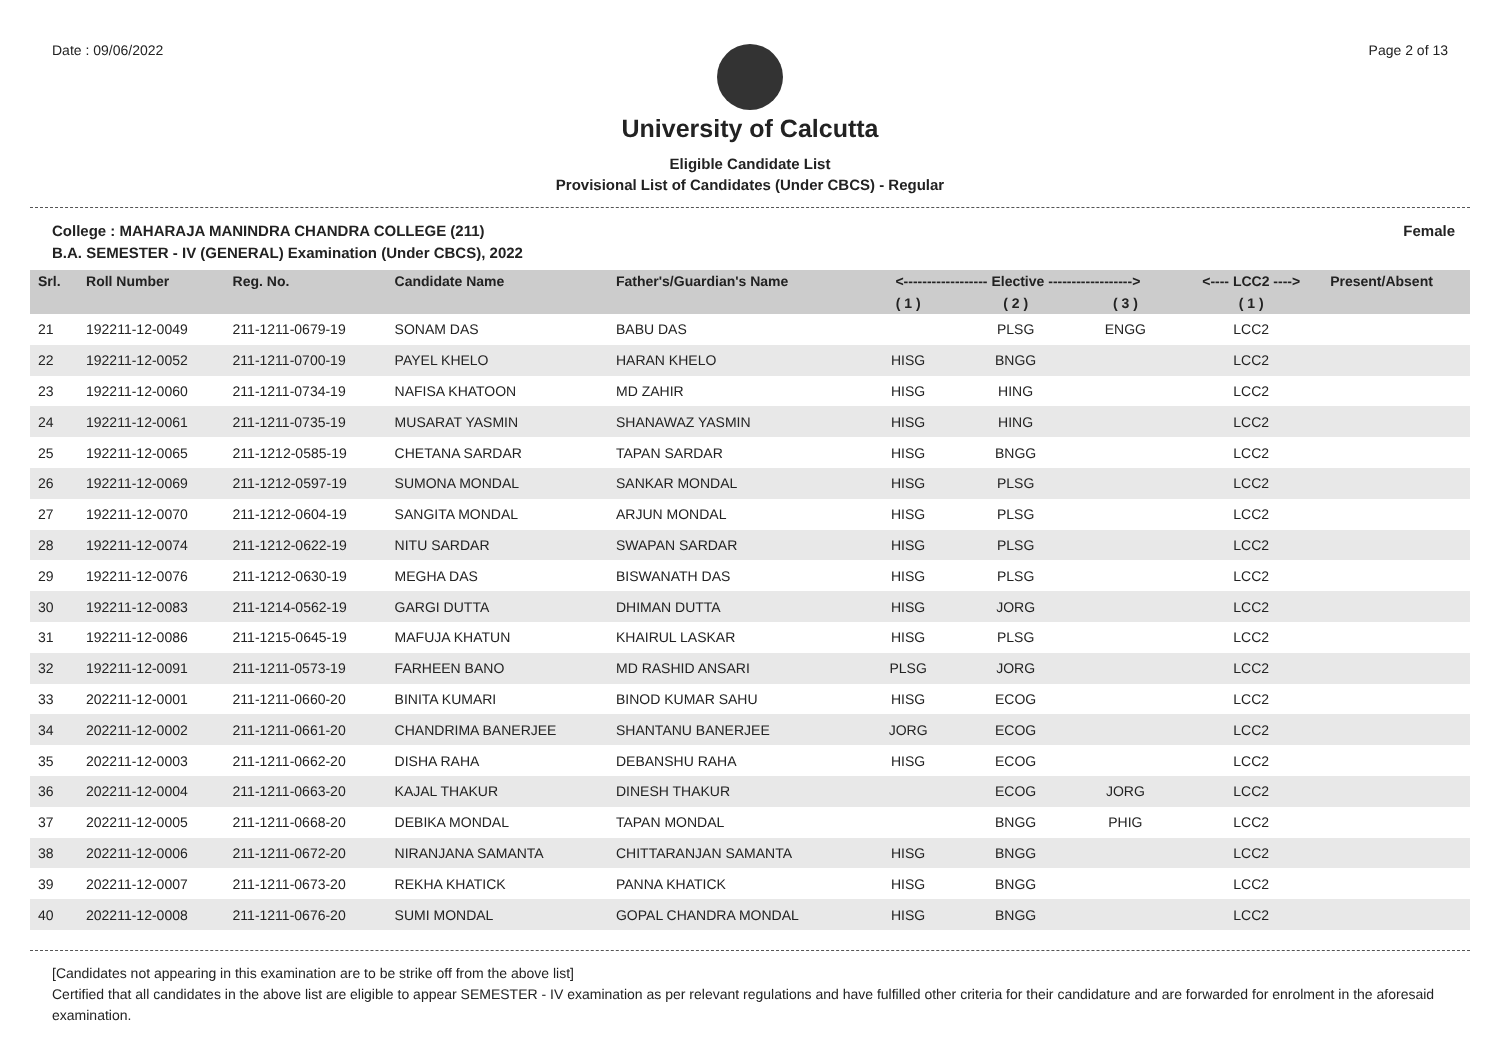Date : 09/06/2022 Page 2 of 13
University of Calcutta
Eligible Candidate List
Provisional List of Candidates (Under CBCS) - Regular
College : MAHARAJA MANINDRA CHANDRA COLLEGE (211)
B.A. SEMESTER - IV (GENERAL) Examination (Under CBCS), 2022 Female
| Srl. | Roll Number | Reg. No. | Candidate Name | Father's/Guardian's Name | <------------------ Elective ------------------> | | | <---- LCC2 ----> | Present/Absent |
| --- | --- | --- | --- | --- | --- | --- | --- | --- | --- |
| | | | | | ( 1 ) | ( 2 ) | ( 3 ) | ( 1 ) | |
| 21 | 192211-12-0049 | 211-1211-0679-19 | SONAM DAS | BABU DAS | | PLSG | ENGG | LCC2 | |
| 22 | 192211-12-0052 | 211-1211-0700-19 | PAYEL KHELO | HARAN KHELO | HISG | BNGG | | LCC2 | |
| 23 | 192211-12-0060 | 211-1211-0734-19 | NAFISA KHATOON | MD ZAHIR | HISG | HING | | LCC2 | |
| 24 | 192211-12-0061 | 211-1211-0735-19 | MUSARAT YASMIN | SHANAWAZ YASMIN | HISG | HING | | LCC2 | |
| 25 | 192211-12-0065 | 211-1212-0585-19 | CHETANA SARDAR | TAPAN SARDAR | HISG | BNGG | | LCC2 | |
| 26 | 192211-12-0069 | 211-1212-0597-19 | SUMONA MONDAL | SANKAR MONDAL | HISG | PLSG | | LCC2 | |
| 27 | 192211-12-0070 | 211-1212-0604-19 | SANGITA MONDAL | ARJUN MONDAL | HISG | PLSG | | LCC2 | |
| 28 | 192211-12-0074 | 211-1212-0622-19 | NITU SARDAR | SWAPAN SARDAR | HISG | PLSG | | LCC2 | |
| 29 | 192211-12-0076 | 211-1212-0630-19 | MEGHA DAS | BISWANATH DAS | HISG | PLSG | | LCC2 | |
| 30 | 192211-12-0083 | 211-1214-0562-19 | GARGI DUTTA | DHIMAN DUTTA | HISG | JORG | | LCC2 | |
| 31 | 192211-12-0086 | 211-1215-0645-19 | MAFUJA KHATUN | KHAIRUL LASKAR | HISG | PLSG | | LCC2 | |
| 32 | 192211-12-0091 | 211-1211-0573-19 | FARHEEN BANO | MD RASHID ANSARI | PLSG | JORG | | LCC2 | |
| 33 | 202211-12-0001 | 211-1211-0660-20 | BINITA KUMARI | BINOD KUMAR SAHU | HISG | ECOG | | LCC2 | |
| 34 | 202211-12-0002 | 211-1211-0661-20 | CHANDRIMA BANERJEE | SHANTANU BANERJEE | JORG | ECOG | | LCC2 | |
| 35 | 202211-12-0003 | 211-1211-0662-20 | DISHA RAHA | DEBANSHU RAHA | HISG | ECOG | | LCC2 | |
| 36 | 202211-12-0004 | 211-1211-0663-20 | KAJAL THAKUR | DINESH THAKUR | | ECOG | JORG | LCC2 | |
| 37 | 202211-12-0005 | 211-1211-0668-20 | DEBIKA MONDAL | TAPAN MONDAL | | BNGG | PHIG | LCC2 | |
| 38 | 202211-12-0006 | 211-1211-0672-20 | NIRANJANA SAMANTA | CHITTARANJAN SAMANTA | HISG | BNGG | | LCC2 | |
| 39 | 202211-12-0007 | 211-1211-0673-20 | REKHA KHATICK | PANNA KHATICK | HISG | BNGG | | LCC2 | |
| 40 | 202211-12-0008 | 211-1211-0676-20 | SUMI MONDAL | GOPAL CHANDRA MONDAL | HISG | BNGG | | LCC2 | |
[Candidates not appearing in this examination are to be strike off from the above list]
Certified that all candidates in the above list are eligible to appear SEMESTER - IV examination as per relevant regulations and have fulfilled other criteria for their candidature and are forwarded for enrolment in the aforesaid examination.